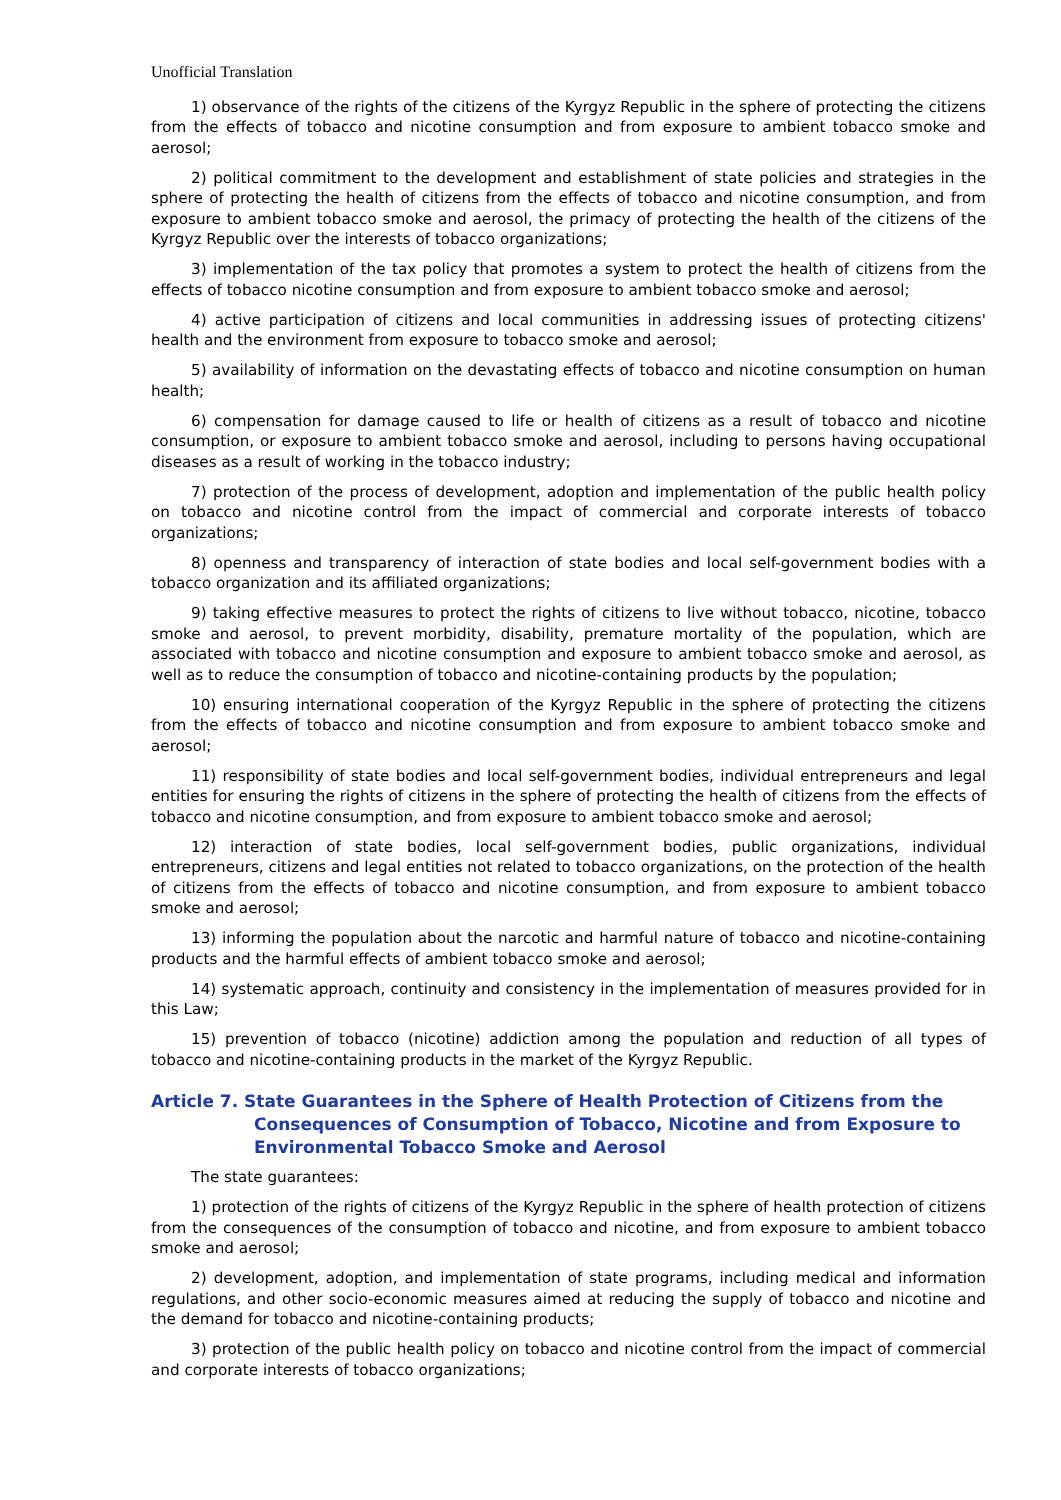Unofficial Translation
1) observance of the rights of the citizens of the Kyrgyz Republic in the sphere of protecting the citizens from the effects of tobacco and nicotine consumption and from exposure to ambient tobacco smoke and aerosol;
2) political commitment to the development and establishment of state policies and strategies in the sphere of protecting the health of citizens from the effects of tobacco and nicotine consumption, and from exposure to ambient tobacco smoke and aerosol, the primacy of protecting the health of the citizens of the Kyrgyz Republic over the interests of tobacco organizations;
3) implementation of the tax policy that promotes a system to protect the health of citizens from the effects of tobacco nicotine consumption and from exposure to ambient tobacco smoke and aerosol;
4) active participation of citizens and local communities in addressing issues of protecting citizens' health and the environment from exposure to tobacco smoke and aerosol;
5) availability of information on the devastating effects of tobacco and nicotine consumption on human health;
6) compensation for damage caused to life or health of citizens as a result of tobacco and nicotine consumption, or exposure to ambient tobacco smoke and aerosol, including to persons having occupational diseases as a result of working in the tobacco industry;
7) protection of the process of development, adoption and implementation of the public health policy on tobacco and nicotine control from the impact of commercial and corporate interests of tobacco organizations;
8) openness and transparency of interaction of state bodies and local self-government bodies with a tobacco organization and its affiliated organizations;
9) taking effective measures to protect the rights of citizens to live without tobacco, nicotine, tobacco smoke and aerosol, to prevent morbidity, disability, premature mortality of the population, which are associated with tobacco and nicotine consumption and exposure to ambient tobacco smoke and aerosol, as well as to reduce the consumption of tobacco and nicotine-containing products by the population;
10) ensuring international cooperation of the Kyrgyz Republic in the sphere of protecting the citizens from the effects of tobacco and nicotine consumption and from exposure to ambient tobacco smoke and aerosol;
11) responsibility of state bodies and local self-government bodies, individual entrepreneurs and legal entities for ensuring the rights of citizens in the sphere of protecting the health of citizens from the effects of tobacco and nicotine consumption, and from exposure to ambient tobacco smoke and aerosol;
12) interaction of state bodies, local self-government bodies, public organizations, individual entrepreneurs, citizens and legal entities not related to tobacco organizations, on the protection of the health of citizens from the effects of tobacco and nicotine consumption, and from exposure to ambient tobacco smoke and aerosol;
13) informing the population about the narcotic and harmful nature of tobacco and nicotine-containing products and the harmful effects of ambient tobacco smoke and aerosol;
14) systematic approach, continuity and consistency in the implementation of measures provided for in this Law;
15) prevention of tobacco (nicotine) addiction among the population and reduction of all types of tobacco and nicotine-containing products in the market of the Kyrgyz Republic.
Article 7. State Guarantees in the Sphere of Health Protection of Citizens from the Consequences of Consumption of Tobacco, Nicotine and from Exposure to Environmental Tobacco Smoke and Aerosol
The state guarantees:
1) protection of the rights of citizens of the Kyrgyz Republic in the sphere of health protection of citizens from the consequences of the consumption of tobacco and nicotine, and from exposure to ambient tobacco smoke and aerosol;
2) development, adoption, and implementation of state programs, including medical and information regulations, and other socio-economic measures aimed at reducing the supply of tobacco and nicotine and the demand for tobacco and nicotine-containing products;
3) protection of the public health policy on tobacco and nicotine control from the impact of commercial and corporate interests of tobacco organizations;